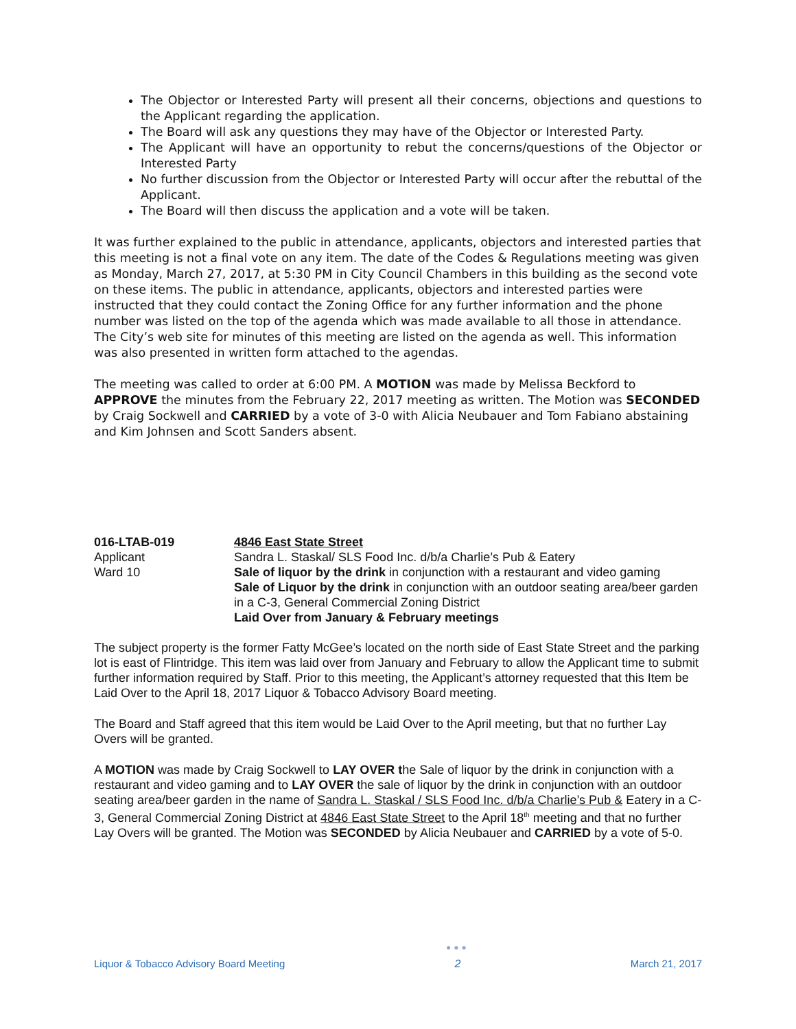The Objector or Interested Party will present all their concerns, objections and questions to the Applicant regarding the application.
The Board will ask any questions they may have of the Objector or Interested Party.
The Applicant will have an opportunity to rebut the concerns/questions of the Objector or Interested Party
No further discussion from the Objector or Interested Party will occur after the rebuttal of the Applicant.
The Board will then discuss the application and a vote will be taken.
It was further explained to the public in attendance, applicants, objectors and interested parties that this meeting is not a final vote on any item. The date of the Codes & Regulations meeting was given as Monday, March 27, 2017, at 5:30 PM in City Council Chambers in this building as the second vote on these items. The public in attendance, applicants, objectors and interested parties were instructed that they could contact the Zoning Office for any further information and the phone number was listed on the top of the agenda which was made available to all those in attendance. The City’s web site for minutes of this meeting are listed on the agenda as well. This information was also presented in written form attached to the agendas.
The meeting was called to order at 6:00 PM. A MOTION was made by Melissa Beckford to APPROVE the minutes from the February 22, 2017 meeting as written. The Motion was SECONDED by Craig Sockwell and CARRIED by a vote of 3-0 with Alicia Neubauer and Tom Fabiano abstaining and Kim Johnsen and Scott Sanders absent.
016-LTAB-019
Applicant
Ward 10
4846 East State Street
Sandra L. Staskal/ SLS Food Inc. d/b/a Charlie’s Pub & Eatery
Sale of liquor by the drink in conjunction with a restaurant and video gaming
Sale of Liquor by the drink in conjunction with an outdoor seating area/beer garden in a C-3, General Commercial Zoning District
Laid Over from January & February meetings
The subject property is the former Fatty McGee’s located on the north side of East State Street and the parking lot is east of Flintridge. This item was laid over from January and February to allow the Applicant time to submit further information required by Staff. Prior to this meeting, the Applicant’s attorney requested that this Item be Laid Over to the April 18, 2017 Liquor & Tobacco Advisory Board meeting.
The Board and Staff agreed that this item would be Laid Over to the April meeting, but that no further Lay Overs will be granted.
A MOTION was made by Craig Sockwell to LAY OVER the Sale of liquor by the drink in conjunction with a restaurant and video gaming and to LAY OVER the sale of liquor by the drink in conjunction with an outdoor seating area/beer garden in the name of Sandra L. Staskal / SLS Food Inc. d/b/a Charlie’s Pub & Eatery in a C-3, General Commercial Zoning District at 4846 East State Street to the April 18<sup>th</sup> meeting and that no further Lay Overs will be granted. The Motion was SECONDED by Alicia Neubauer and CARRIED by a vote of 5-0.
Liquor & Tobacco Advisory Board Meeting
●●●
2
March 21, 2017